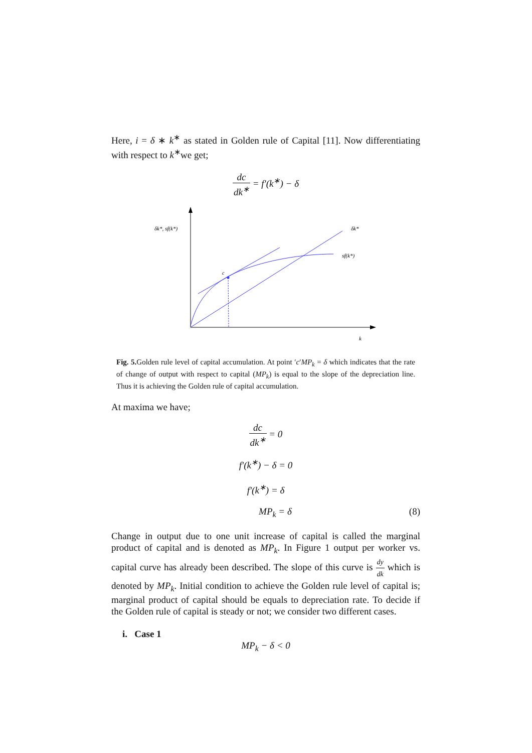Here, i = δ ∗ k<sup>∗</sup> as stated in Golden rule of Capital [11]. Now differentiating with respect to k<sup>∗</sup>we get;
dc dk<sup>∗</sup> = f′(k<sup>∗</sup>) − δ
δk*, sf(k*)
δk*
sf(k*)
c
k
Fig. 5. Golden rule level of capital accumulation. At point ′c′MP<sub>k</sub> = δ which indicates that the rate of change of output with respect to capital (MP<sub>k</sub>) is equal to the slope of the depreciation line. Thus it is achieving the Golden rule of capital accumulation.
At maxima we have;
dc dk<sup>∗</sup> = 0
f′(k<sup>∗</sup>) − δ = 0
f′(k<sup>∗</sup>) = δ
MP<sub>k</sub> = δ (8)
Change in output due to one unit increase of capital is called the marginal product of capital and is denoted as MP<sub>k</sub>. In Figure 1 output per worker vs. capital curve has already been described. The slope of this curve is dy dk which is denoted by MP<sub>k</sub>. Initial condition to achieve the Golden rule level of capital is; marginal product of capital should be equals to depreciation rate. To decide if the Golden rule of capital is steady or not; we consider two different cases.
i. Case 1
MP<sub>k</sub> − δ < 0